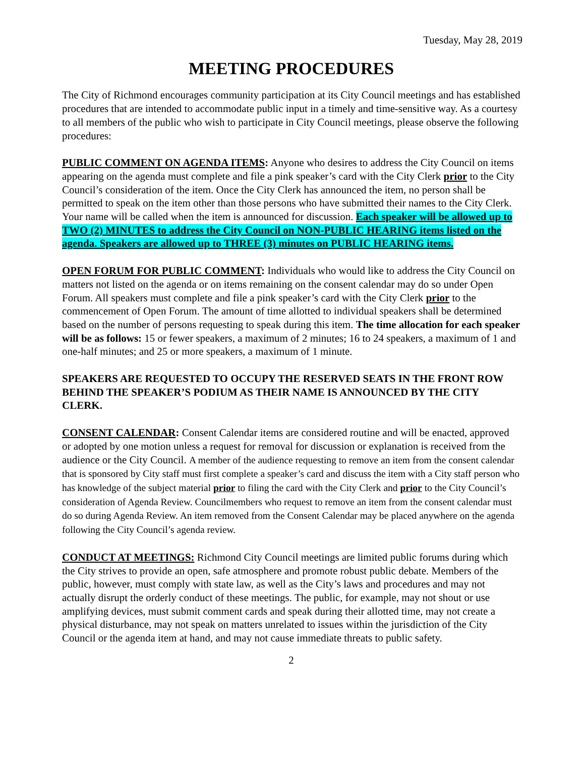Tuesday, May 28, 2019
MEETING PROCEDURES
The City of Richmond encourages community participation at its City Council meetings and has established procedures that are intended to accommodate public input in a timely and time-sensitive way. As a courtesy to all members of the public who wish to participate in City Council meetings, please observe the following procedures:
PUBLIC COMMENT ON AGENDA ITEMS: Anyone who desires to address the City Council on items appearing on the agenda must complete and file a pink speaker’s card with the City Clerk prior to the City Council’s consideration of the item. Once the City Clerk has announced the item, no person shall be permitted to speak on the item other than those persons who have submitted their names to the City Clerk. Your name will be called when the item is announced for discussion. Each speaker will be allowed up to TWO (2) MINUTES to address the City Council on NON-PUBLIC HEARING items listed on the agenda. Speakers are allowed up to THREE (3) minutes on PUBLIC HEARING items.
OPEN FORUM FOR PUBLIC COMMENT: Individuals who would like to address the City Council on matters not listed on the agenda or on items remaining on the consent calendar may do so under Open Forum. All speakers must complete and file a pink speaker’s card with the City Clerk prior to the commencement of Open Forum. The amount of time allotted to individual speakers shall be determined based on the number of persons requesting to speak during this item. The time allocation for each speaker will be as follows: 15 or fewer speakers, a maximum of 2 minutes; 16 to 24 speakers, a maximum of 1 and one-half minutes; and 25 or more speakers, a maximum of 1 minute.
SPEAKERS ARE REQUESTED TO OCCUPY THE RESERVED SEATS IN THE FRONT ROW BEHIND THE SPEAKER’S PODIUM AS THEIR NAME IS ANNOUNCED BY THE CITY CLERK.
CONSENT CALENDAR: Consent Calendar items are considered routine and will be enacted, approved or adopted by one motion unless a request for removal for discussion or explanation is received from the audience or the City Council. A member of the audience requesting to remove an item from the consent calendar that is sponsored by City staff must first complete a speaker’s card and discuss the item with a City staff person who has knowledge of the subject material prior to filing the card with the City Clerk and prior to the City Council’s consideration of Agenda Review. Councilmembers who request to remove an item from the consent calendar must do so during Agenda Review. An item removed from the Consent Calendar may be placed anywhere on the agenda following the City Council’s agenda review.
CONDUCT AT MEETINGS: Richmond City Council meetings are limited public forums during which the City strives to provide an open, safe atmosphere and promote robust public debate. Members of the public, however, must comply with state law, as well as the City’s laws and procedures and may not actually disrupt the orderly conduct of these meetings. The public, for example, may not shout or use amplifying devices, must submit comment cards and speak during their allotted time, may not create a physical disturbance, may not speak on matters unrelated to issues within the jurisdiction of the City Council or the agenda item at hand, and may not cause immediate threats to public safety.
2